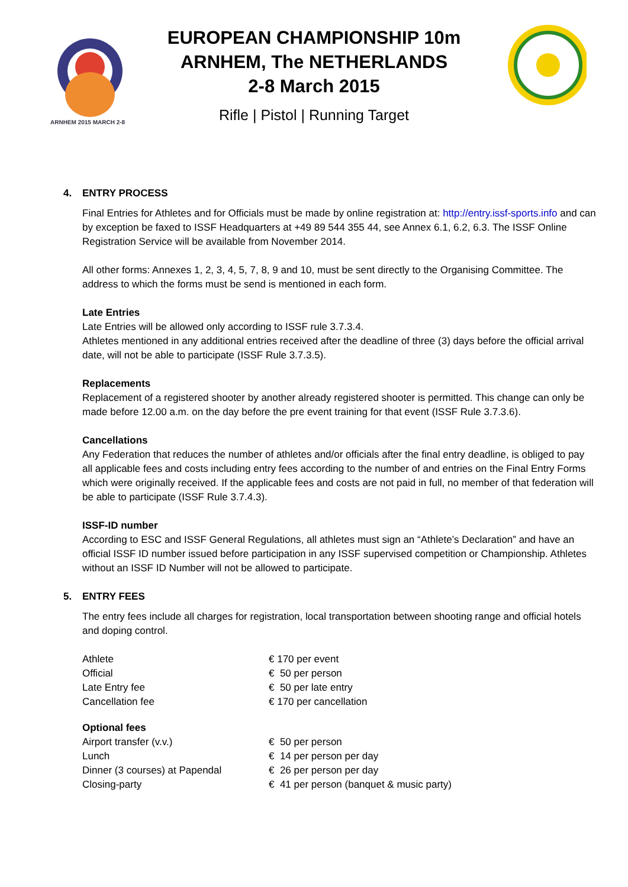ARNHEM 2015 MARCH 2-8
EUROPEAN CHAMPIONSHIP 10m
ARNHEM, The NETHERLANDS
2-8 March 2015
Rifle | Pistol | Running Target
4. ENTRY PROCESS
Final Entries for Athletes and for Officials must be made by online registration at: http://entry.issf-sports.info and can by exception be faxed to ISSF Headquarters at +49 89 544 355 44, see Annex 6.1, 6.2, 6.3. The ISSF Online Registration Service will be available from November 2014.
All other forms: Annexes 1, 2, 3, 4, 5, 7, 8, 9 and 10, must be sent directly to the Organising Committee. The address to which the forms must be send is mentioned in each form.
Late Entries
Late Entries will be allowed only according to ISSF rule 3.7.3.4.
Athletes mentioned in any additional entries received after the deadline of three (3) days before the official arrival date, will not be able to participate (ISSF Rule 3.7.3.5).
Replacements
Replacement of a registered shooter by another already registered shooter is permitted. This change can only be made before 12.00 a.m. on the day before the pre event training for that event (ISSF Rule 3.7.3.6).
Cancellations
Any Federation that reduces the number of athletes and/or officials after the final entry deadline, is obliged to pay all applicable fees and costs including entry fees according to the number of and entries on the Final Entry Forms which were originally received. If the applicable fees and costs are not paid in full, no member of that federation will be able to participate (ISSF Rule 3.7.4.3).
ISSF-ID number
According to ESC and ISSF General Regulations, all athletes must sign an “Athlete’s Declaration” and have an official ISSF ID number issued before participation in any ISSF supervised competition or Championship. Athletes without an ISSF ID Number will not be allowed to participate.
5. ENTRY FEES
The entry fees include all charges for registration, local transportation between shooting range and official hotels and doping control.
| Athlete | € 170 per event |
| Official | € 50 per person |
| Late Entry fee | € 50 per late entry |
| Cancellation fee | € 170 per cancellation |
| Optional fees | |
| Airport transfer (v.v.) | € 50 per person |
| Lunch | € 14 per person per day |
| Dinner (3 courses) at Papendal | € 26 per person per day |
| Closing-party | € 41 per person (banquet & music party) |